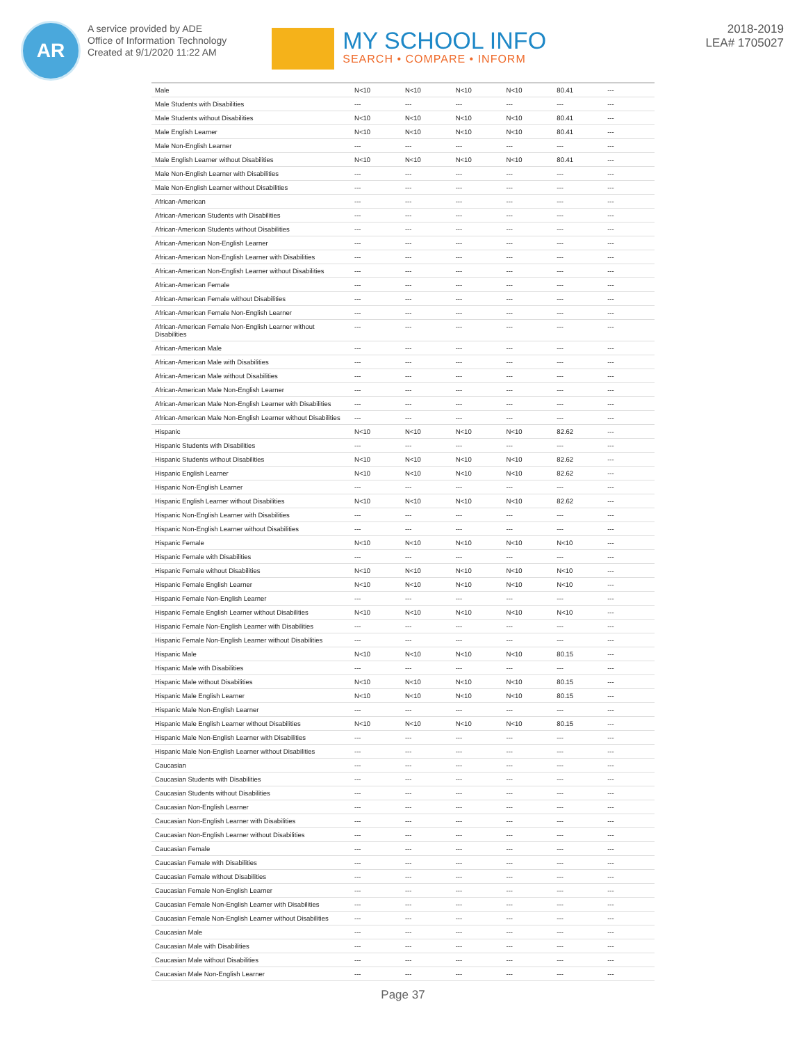AR
A service provided by ADE
Office of Information Technology
Created at 9/1/2020 11:22 AM
MY SCHOOL INFO
SEARCH • COMPARE • INFORM
2018-2019
LEA# 1705027
| Male | N<10 | N<10 | N<10 | N<10 | 80.41 | --- |
| Male Students with Disabilities | --- | --- | --- | --- | --- | --- |
| Male Students without Disabilities | N<10 | N<10 | N<10 | N<10 | 80.41 | --- |
| Male English Learner | N<10 | N<10 | N<10 | N<10 | 80.41 | --- |
| Male Non-English Learner | --- | --- | --- | --- | --- | --- |
| Male English Learner without Disabilities | N<10 | N<10 | N<10 | N<10 | 80.41 | --- |
| Male Non-English Learner with Disabilities | --- | --- | --- | --- | --- | --- |
| Male Non-English Learner without Disabilities | --- | --- | --- | --- | --- | --- |
| African-American | --- | --- | --- | --- | --- | --- |
| African-American Students with Disabilities | --- | --- | --- | --- | --- | --- |
| African-American Students without Disabilities | --- | --- | --- | --- | --- | --- |
| African-American Non-English Learner | --- | --- | --- | --- | --- | --- |
| African-American Non-English Learner with Disabilities | --- | --- | --- | --- | --- | --- |
| African-American Non-English Learner without Disabilities | --- | --- | --- | --- | --- | --- |
| African-American Female | --- | --- | --- | --- | --- | --- |
| African-American Female without Disabilities | --- | --- | --- | --- | --- | --- |
| African-American Female Non-English Learner | --- | --- | --- | --- | --- | --- |
| African-American Female Non-English Learner without Disabilities | --- | --- | --- | --- | --- | --- |
| African-American Male | --- | --- | --- | --- | --- | --- |
| African-American Male with Disabilities | --- | --- | --- | --- | --- | --- |
| African-American Male without Disabilities | --- | --- | --- | --- | --- | --- |
| African-American Male Non-English Learner | --- | --- | --- | --- | --- | --- |
| African-American Male Non-English Learner with Disabilities | --- | --- | --- | --- | --- | --- |
| African-American Male Non-English Learner without Disabilities | --- | --- | --- | --- | --- | --- |
| Hispanic | N<10 | N<10 | N<10 | N<10 | 82.62 | --- |
| Hispanic Students with Disabilities | --- | --- | --- | --- | --- | --- |
| Hispanic Students without Disabilities | N<10 | N<10 | N<10 | N<10 | 82.62 | --- |
| Hispanic English Learner | N<10 | N<10 | N<10 | N<10 | 82.62 | --- |
| Hispanic Non-English Learner | --- | --- | --- | --- | --- | --- |
| Hispanic English Learner without Disabilities | N<10 | N<10 | N<10 | N<10 | 82.62 | --- |
| Hispanic Non-English Learner with Disabilities | --- | --- | --- | --- | --- | --- |
| Hispanic Non-English Learner without Disabilities | --- | --- | --- | --- | --- | --- |
| Hispanic Female | N<10 | N<10 | N<10 | N<10 | N<10 | --- |
| Hispanic Female with Disabilities | --- | --- | --- | --- | --- | --- |
| Hispanic Female without Disabilities | N<10 | N<10 | N<10 | N<10 | N<10 | --- |
| Hispanic Female English Learner | N<10 | N<10 | N<10 | N<10 | N<10 | --- |
| Hispanic Female Non-English Learner | --- | --- | --- | --- | --- | --- |
| Hispanic Female English Learner without Disabilities | N<10 | N<10 | N<10 | N<10 | N<10 | --- |
| Hispanic Female Non-English Learner with Disabilities | --- | --- | --- | --- | --- | --- |
| Hispanic Female Non-English Learner without Disabilities | --- | --- | --- | --- | --- | --- |
| Hispanic Male | N<10 | N<10 | N<10 | N<10 | 80.15 | --- |
| Hispanic Male with Disabilities | --- | --- | --- | --- | --- | --- |
| Hispanic Male without Disabilities | N<10 | N<10 | N<10 | N<10 | 80.15 | --- |
| Hispanic Male English Learner | N<10 | N<10 | N<10 | N<10 | 80.15 | --- |
| Hispanic Male Non-English Learner | --- | --- | --- | --- | --- | --- |
| Hispanic Male English Learner without Disabilities | N<10 | N<10 | N<10 | N<10 | 80.15 | --- |
| Hispanic Male Non-English Learner with Disabilities | --- | --- | --- | --- | --- | --- |
| Hispanic Male Non-English Learner without Disabilities | --- | --- | --- | --- | --- | --- |
| Caucasian | --- | --- | --- | --- | --- | --- |
| Caucasian Students with Disabilities | --- | --- | --- | --- | --- | --- |
| Caucasian Students without Disabilities | --- | --- | --- | --- | --- | --- |
| Caucasian Non-English Learner | --- | --- | --- | --- | --- | --- |
| Caucasian Non-English Learner with Disabilities | --- | --- | --- | --- | --- | --- |
| Caucasian Non-English Learner without Disabilities | --- | --- | --- | --- | --- | --- |
| Caucasian Female | --- | --- | --- | --- | --- | --- |
| Caucasian Female with Disabilities | --- | --- | --- | --- | --- | --- |
| Caucasian Female without Disabilities | --- | --- | --- | --- | --- | --- |
| Caucasian Female Non-English Learner | --- | --- | --- | --- | --- | --- |
| Caucasian Female Non-English Learner with Disabilities | --- | --- | --- | --- | --- | --- |
| Caucasian Female Non-English Learner without Disabilities | --- | --- | --- | --- | --- | --- |
| Caucasian Male | --- | --- | --- | --- | --- | --- |
| Caucasian Male with Disabilities | --- | --- | --- | --- | --- | --- |
| Caucasian Male without Disabilities | --- | --- | --- | --- | --- | --- |
| Caucasian Male Non-English Learner | --- | --- | --- | --- | --- | --- |
Page 37